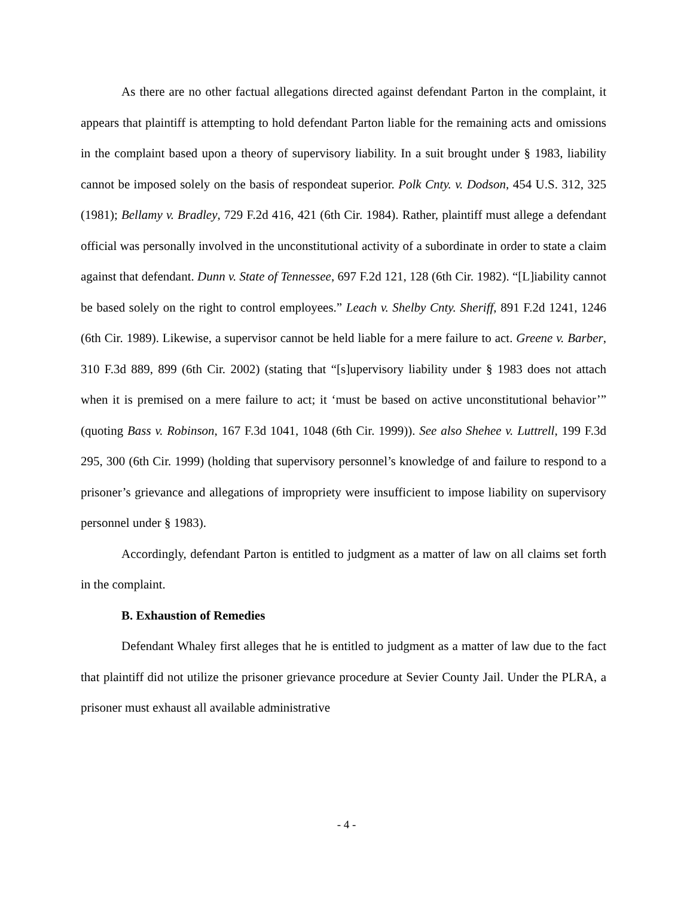As there are no other factual allegations directed against defendant Parton in the complaint, it appears that plaintiff is attempting to hold defendant Parton liable for the remaining acts and omissions in the complaint based upon a theory of supervisory liability. In a suit brought under § 1983, liability cannot be imposed solely on the basis of respondeat superior. Polk Cnty. v. Dodson, 454 U.S. 312, 325 (1981); Bellamy v. Bradley, 729 F.2d 416, 421 (6th Cir. 1984). Rather, plaintiff must allege a defendant official was personally involved in the unconstitutional activity of a subordinate in order to state a claim against that defendant. Dunn v. State of Tennessee, 697 F.2d 121, 128 (6th Cir. 1982). “[L]iability cannot be based solely on the right to control employees.” Leach v. Shelby Cnty. Sheriff, 891 F.2d 1241, 1246 (6th Cir. 1989). Likewise, a supervisor cannot be held liable for a mere failure to act. Greene v. Barber, 310 F.3d 889, 899 (6th Cir. 2002) (stating that “[s]upervisory liability under § 1983 does not attach when it is premised on a mere failure to act; it ‘must be based on active unconstitutional behavior’” (quoting Bass v. Robinson, 167 F.3d 1041, 1048 (6th Cir. 1999)). See also Shehee v. Luttrell, 199 F.3d 295, 300 (6th Cir. 1999) (holding that supervisory personnel’s knowledge of and failure to respond to a prisoner’s grievance and allegations of impropriety were insufficient to impose liability on supervisory personnel under § 1983).
Accordingly, defendant Parton is entitled to judgment as a matter of law on all claims set forth in the complaint.
B. Exhaustion of Remedies
Defendant Whaley first alleges that he is entitled to judgment as a matter of law due to the fact that plaintiff did not utilize the prisoner grievance procedure at Sevier County Jail. Under the PLRA, a prisoner must exhaust all available administrative
- 4 -